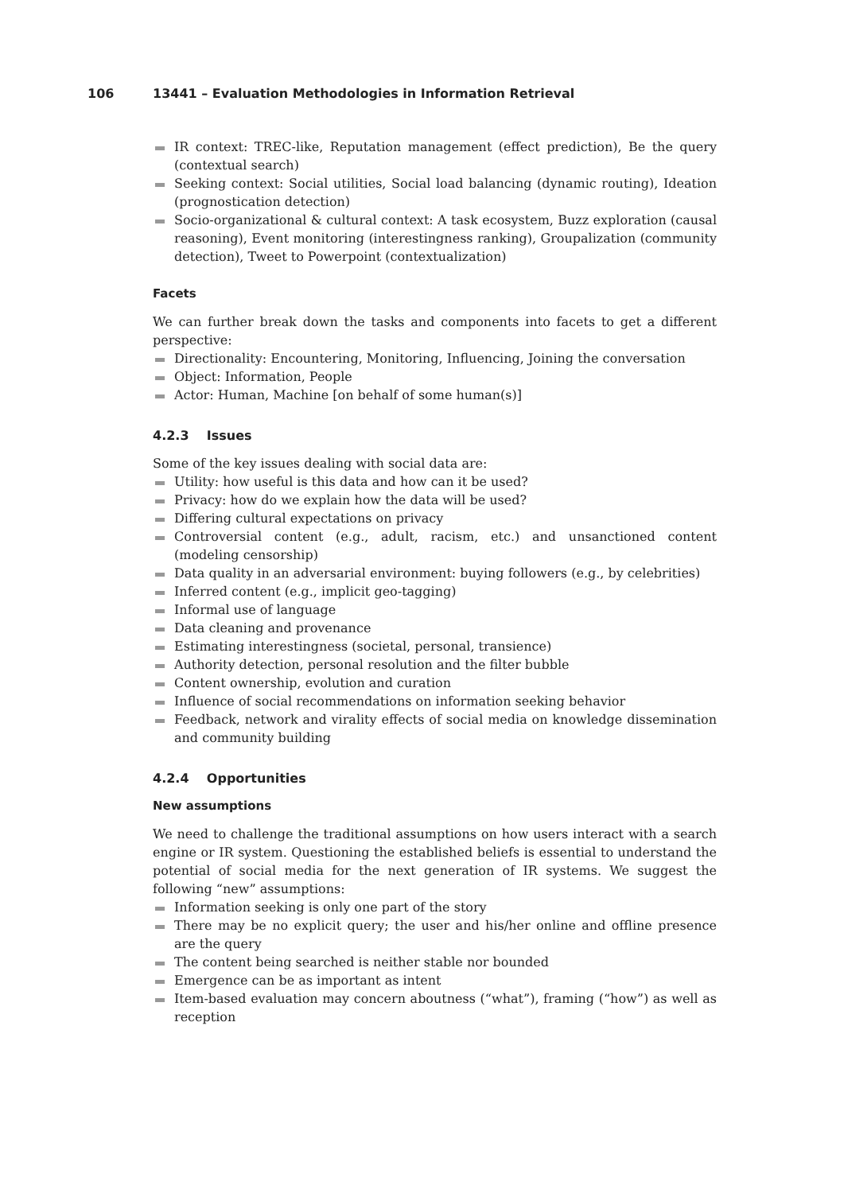106 13441 – Evaluation Methodologies in Information Retrieval
IR context: TREC-like, Reputation management (effect prediction), Be the query (contextual search)
Seeking context: Social utilities, Social load balancing (dynamic routing), Ideation (prognostication detection)
Socio-organizational & cultural context: A task ecosystem, Buzz exploration (causal reasoning), Event monitoring (interestingness ranking), Groupalization (community detection), Tweet to Powerpoint (contextualization)
Facets
We can further break down the tasks and components into facets to get a different perspective:
Directionality: Encountering, Monitoring, Influencing, Joining the conversation
Object: Information, People
Actor: Human, Machine [on behalf of some human(s)]
4.2.3 Issues
Some of the key issues dealing with social data are:
Utility: how useful is this data and how can it be used?
Privacy: how do we explain how the data will be used?
Differing cultural expectations on privacy
Controversial content (e.g., adult, racism, etc.) and unsanctioned content (modeling censorship)
Data quality in an adversarial environment: buying followers (e.g., by celebrities)
Inferred content (e.g., implicit geo-tagging)
Informal use of language
Data cleaning and provenance
Estimating interestingness (societal, personal, transience)
Authority detection, personal resolution and the filter bubble
Content ownership, evolution and curation
Influence of social recommendations on information seeking behavior
Feedback, network and virality effects of social media on knowledge dissemination and community building
4.2.4 Opportunities
New assumptions
We need to challenge the traditional assumptions on how users interact with a search engine or IR system. Questioning the established beliefs is essential to understand the potential of social media for the next generation of IR systems. We suggest the following “new” assumptions:
Information seeking is only one part of the story
There may be no explicit query; the user and his/her online and offline presence are the query
The content being searched is neither stable nor bounded
Emergence can be as important as intent
Item-based evaluation may concern aboutness (“what”), framing (“how”) as well as reception